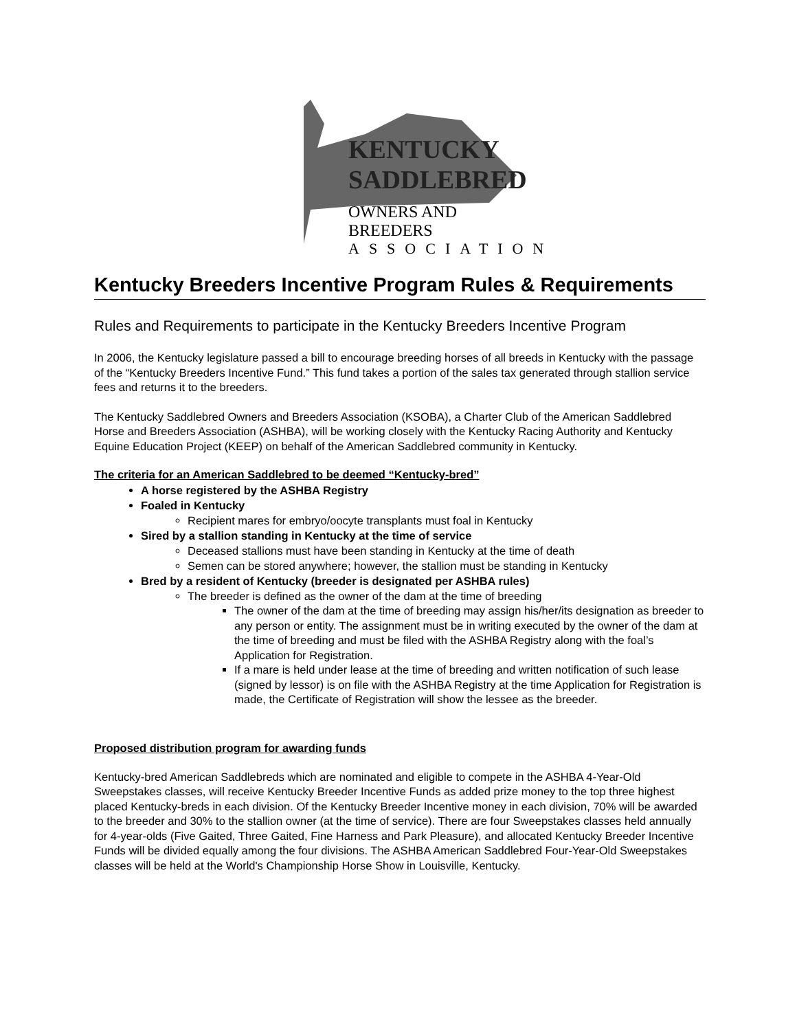KENTUCKY
SADDLEBRED
OWNERS AND BREEDERS
ASSOCIATION
Kentucky Breeders Incentive Program Rules & Requirements
Rules and Requirements to participate in the Kentucky Breeders Incentive Program
In 2006, the Kentucky legislature passed a bill to encourage breeding horses of all breeds in Kentucky with the passage of the “Kentucky Breeders Incentive Fund.” This fund takes a portion of the sales tax generated through stallion service fees and returns it to the breeders.
The Kentucky Saddlebred Owners and Breeders Association (KSOBA), a Charter Club of the American Saddlebred Horse and Breeders Association (ASHBA), will be working closely with the Kentucky Racing Authority and Kentucky Equine Education Project (KEEP) on behalf of the American Saddlebred community in Kentucky.
The criteria for an American Saddlebred to be deemed “Kentucky-bred”
A horse registered by the ASHBA Registry
Foaled in Kentucky
Recipient mares for embryo/oocyte transplants must foal in Kentucky
Sired by a stallion standing in Kentucky at the time of service
Deceased stallions must have been standing in Kentucky at the time of death
Semen can be stored anywhere; however, the stallion must be standing in Kentucky
Bred by a resident of Kentucky (breeder is designated per ASHBA rules)
The breeder is defined as the owner of the dam at the time of breeding
The owner of the dam at the time of breeding may assign his/her/its designation as breeder to any person or entity. The assignment must be in writing executed by the owner of the dam at the time of breeding and must be filed with the ASHBA Registry along with the foal’s Application for Registration.
If a mare is held under lease at the time of breeding and written notification of such lease (signed by lessor) is on file with the ASHBA Registry at the time Application for Registration is made, the Certificate of Registration will show the lessee as the breeder.
Proposed distribution program for awarding funds
Kentucky-bred American Saddlebreds which are nominated and eligible to compete in the ASHBA 4-Year-Old Sweepstakes classes, will receive Kentucky Breeder Incentive Funds as added prize money to the top three highest placed Kentucky-breds in each division. Of the Kentucky Breeder Incentive money in each division, 70% will be awarded to the breeder and 30% to the stallion owner (at the time of service). There are four Sweepstakes classes held annually for 4-year-olds (Five Gaited, Three Gaited, Fine Harness and Park Pleasure), and allocated Kentucky Breeder Incentive Funds will be divided equally among the four divisions. The ASHBA American Saddlebred Four-Year-Old Sweepstakes classes will be held at the World's Championship Horse Show in Louisville, Kentucky.